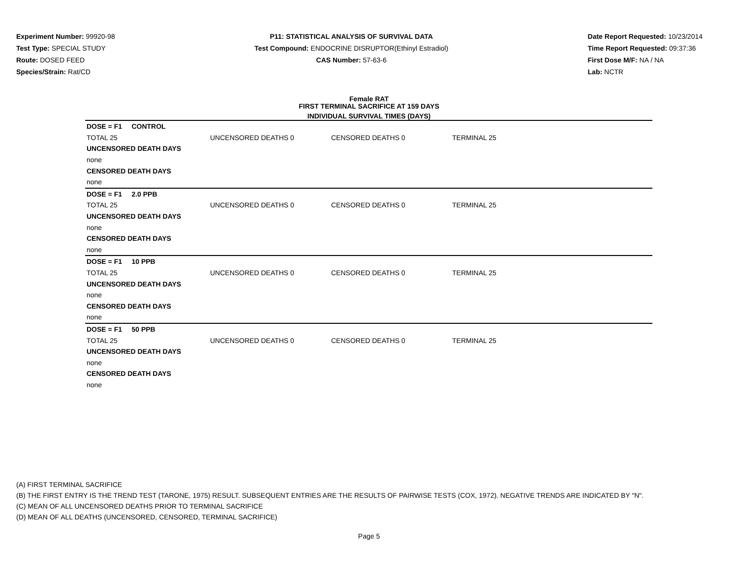Experiment Number: 99920-98
Test Type: SPECIAL STUDY
Route: DOSED FEED
Species/Strain: Rat/CD
P11: STATISTICAL ANALYSIS OF SURVIVAL DATA
Test Compound: ENDOCRINE DISRUPTOR(Ethinyl Estradiol)
CAS Number: 57-63-6
Date Report Requested: 10/23/2014
Time Report Requested: 09:37:36
First Dose M/F: NA / NA
Lab: NCTR
Female RAT
FIRST TERMINAL SACRIFICE AT 159 DAYS
INDIVIDUAL SURVIVAL TIMES (DAYS)
| DOSE = F1 CONTROL | | | |
| TOTAL 25 | UNCENSORED DEATHS 0 | CENSORED DEATHS 0 | TERMINAL 25 |
| UNCENSORED DEATH DAYS | | | |
| none | | | |
| CENSORED DEATH DAYS | | | |
| none | | | |
| DOSE = F1 2.0 PPB | | | |
| TOTAL 25 | UNCENSORED DEATHS 0 | CENSORED DEATHS 0 | TERMINAL 25 |
| UNCENSORED DEATH DAYS | | | |
| none | | | |
| CENSORED DEATH DAYS | | | |
| none | | | |
| DOSE = F1 10 PPB | | | |
| TOTAL 25 | UNCENSORED DEATHS 0 | CENSORED DEATHS 0 | TERMINAL 25 |
| UNCENSORED DEATH DAYS | | | |
| none | | | |
| CENSORED DEATH DAYS | | | |
| none | | | |
| DOSE = F1 50 PPB | | | |
| TOTAL 25 | UNCENSORED DEATHS 0 | CENSORED DEATHS 0 | TERMINAL 25 |
| UNCENSORED DEATH DAYS | | | |
| none | | | |
| CENSORED DEATH DAYS | | | |
| none | | | |
(A) FIRST TERMINAL SACRIFICE
(B) THE FIRST ENTRY IS THE TREND TEST (TARONE, 1975) RESULT. SUBSEQUENT ENTRIES ARE THE RESULTS OF PAIRWISE TESTS (COX, 1972). NEGATIVE TRENDS ARE INDICATED BY "N".
(C) MEAN OF ALL UNCENSORED DEATHS PRIOR TO TERMINAL SACRIFICE
(D) MEAN OF ALL DEATHS (UNCENSORED, CENSORED, TERMINAL SACRIFICE)
Page 5